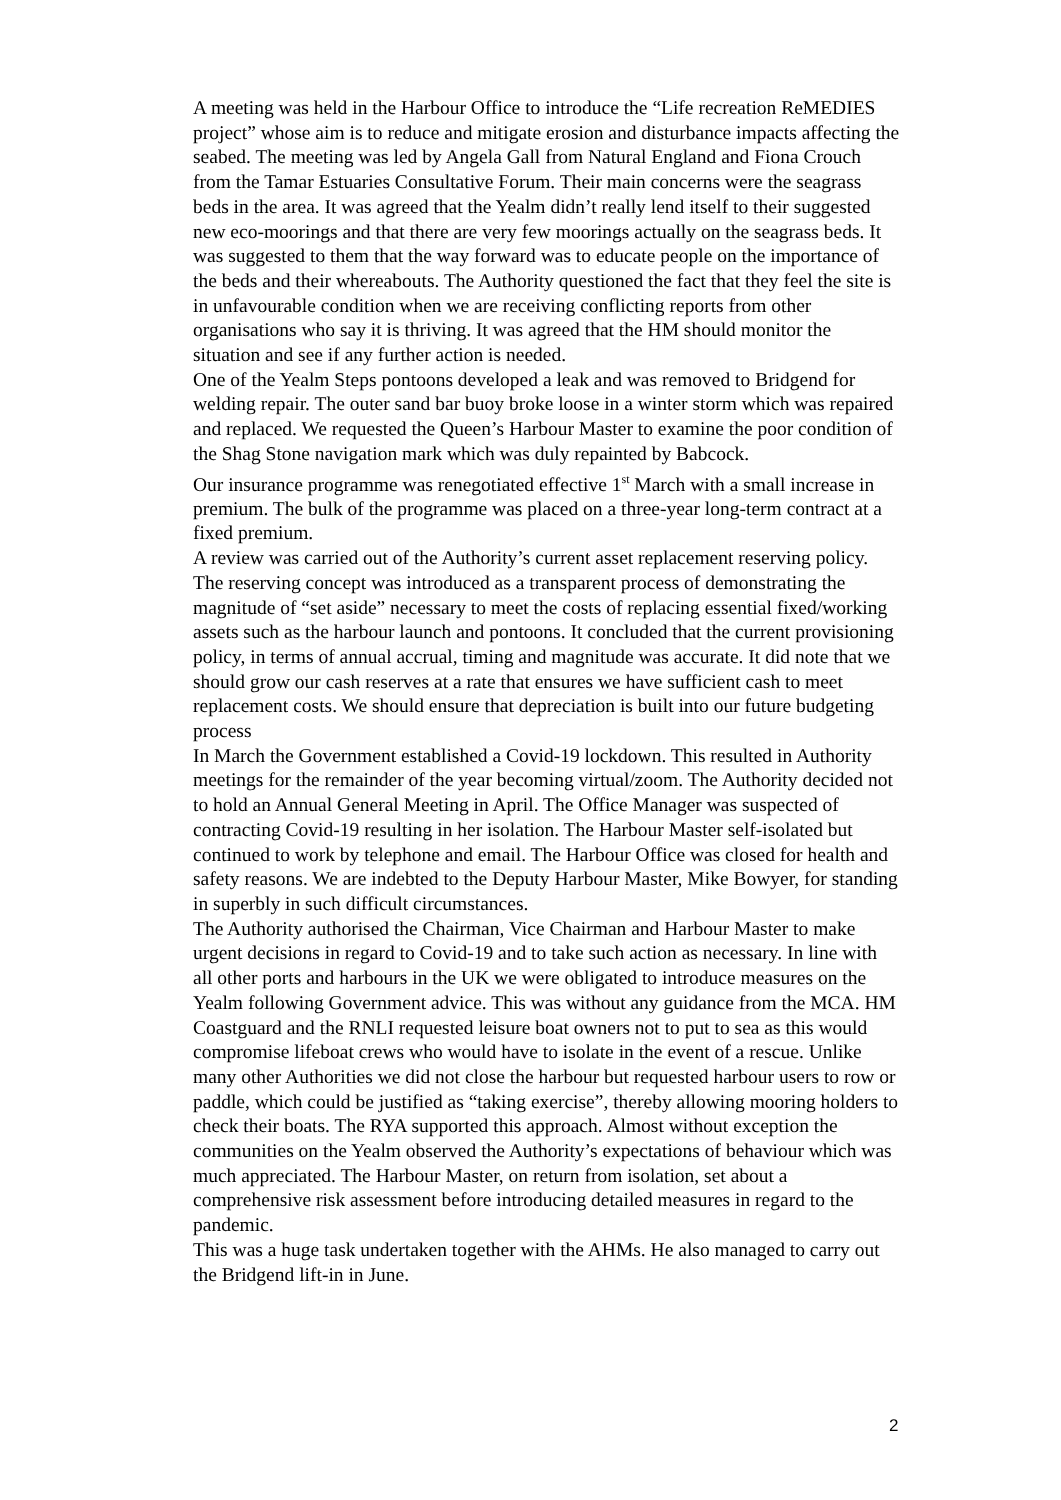A meeting was held in the Harbour Office to introduce the “Life recreation ReMEDIES project” whose aim is to reduce and mitigate erosion and disturbance impacts affecting the seabed. The meeting was led by Angela Gall from Natural England and Fiona Crouch from the Tamar Estuaries Consultative Forum. Their main concerns were the seagrass beds in the area. It was agreed that the Yealm didn’t really lend itself to their suggested new eco-moorings and that there are very few moorings actually on the seagrass beds. It was suggested to them that the way forward was to educate people on the importance of the beds and their whereabouts. The Authority questioned the fact that they feel the site is in unfavourable condition when we are receiving conflicting reports from other organisations who say it is thriving. It was agreed that the HM should monitor the situation and see if any further action is needed.
One of the Yealm Steps pontoons developed a leak and was removed to Bridgend for welding repair. The outer sand bar buoy broke loose in a winter storm which was repaired and replaced. We requested the Queen’s Harbour Master to examine the poor condition of the Shag Stone navigation mark which was duly repainted by Babcock.
Our insurance programme was renegotiated effective 1<sup>st</sup> March with a small increase in premium. The bulk of the programme was placed on a three-year long-term contract at a fixed premium.
A review was carried out of the Authority’s current asset replacement reserving policy. The reserving concept was introduced as a transparent process of demonstrating the magnitude of “set aside” necessary to meet the costs of replacing essential fixed/working assets such as the harbour launch and pontoons. It concluded that the current provisioning policy, in terms of annual accrual, timing and magnitude was accurate. It did note that we should grow our cash reserves at a rate that ensures we have sufficient cash to meet replacement costs. We should ensure that depreciation is built into our future budgeting process
In March the Government established a Covid-19 lockdown. This resulted in Authority meetings for the remainder of the year becoming virtual/zoom. The Authority decided not to hold an Annual General Meeting in April. The Office Manager was suspected of contracting Covid-19 resulting in her isolation. The Harbour Master self-isolated but continued to work by telephone and email. The Harbour Office was closed for health and safety reasons. We are indebted to the Deputy Harbour Master, Mike Bowyer, for standing in superbly in such difficult circumstances.
The Authority authorised the Chairman, Vice Chairman and Harbour Master to make urgent decisions in regard to Covid-19 and to take such action as necessary. In line with all other ports and harbours in the UK we were obligated to introduce measures on the Yealm following Government advice. This was without any guidance from the MCA. HM Coastguard and the RNLI requested leisure boat owners not to put to sea as this would compromise lifeboat crews who would have to isolate in the event of a rescue. Unlike many other Authorities we did not close the harbour but requested harbour users to row or paddle, which could be justified as “taking exercise”, thereby allowing mooring holders to check their boats. The RYA supported this approach. Almost without exception the communities on the Yealm observed the Authority’s expectations of behaviour which was much appreciated. The Harbour Master, on return from isolation, set about a comprehensive risk assessment before introducing detailed measures in regard to the pandemic.
This was a huge task undertaken together with the AHMs. He also managed to carry out the Bridgend lift-in in June.
2